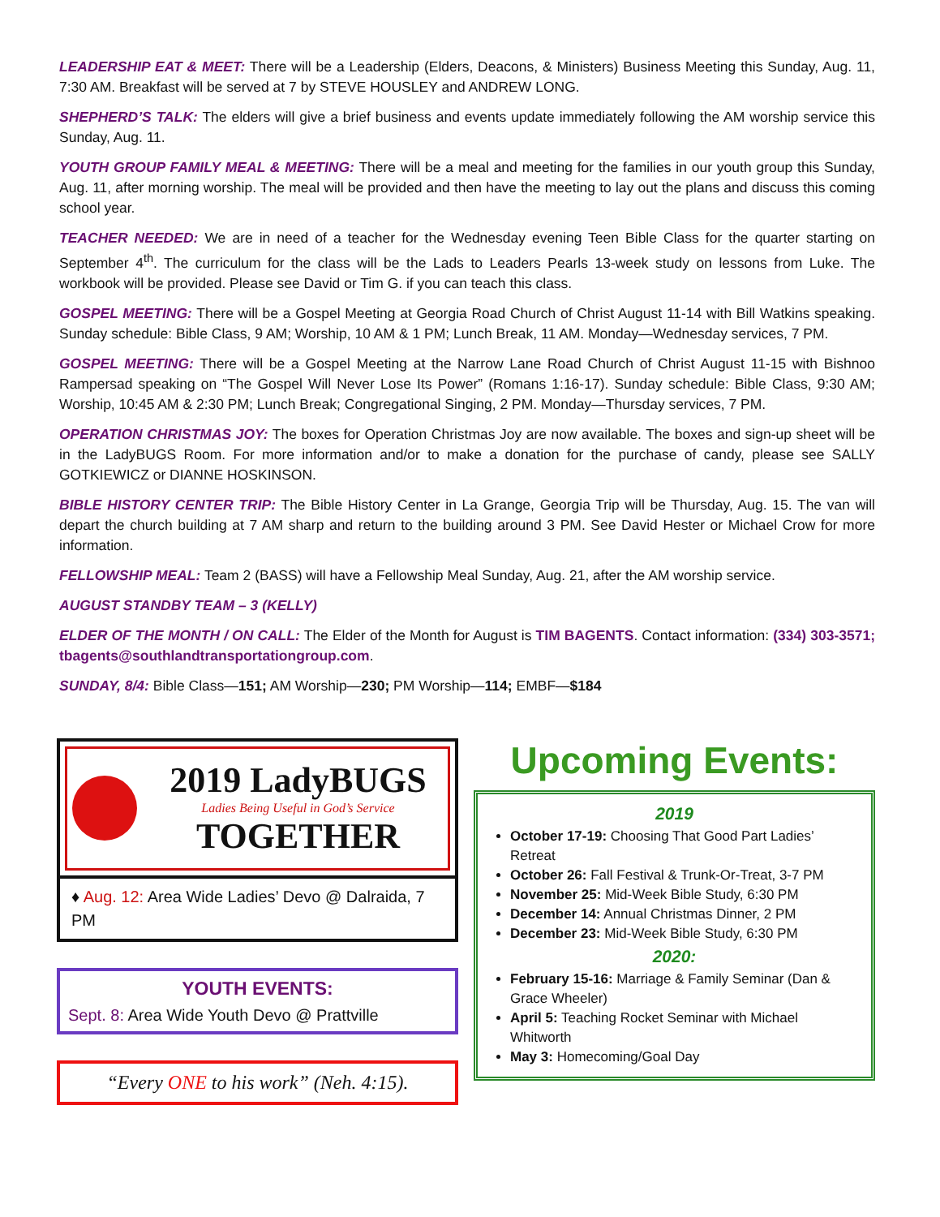LEADERSHIP EAT & MEET: There will be a Leadership (Elders, Deacons, & Ministers) Business Meeting this Sunday, Aug. 11, 7:30 AM. Breakfast will be served at 7 by STEVE HOUSLEY and ANDREW LONG.
SHEPHERD’S TALK: The elders will give a brief business and events update immediately following the AM worship service this Sunday, Aug. 11.
YOUTH GROUP FAMILY MEAL & MEETING: There will be a meal and meeting for the families in our youth group this Sunday, Aug. 11, after morning worship. The meal will be provided and then have the meeting to lay out the plans and discuss this coming school year.
TEACHER NEEDED: We are in need of a teacher for the Wednesday evening Teen Bible Class for the quarter starting on September 4<sup>th</sup>. The curriculum for the class will be the Lads to Leaders Pearls 13-week study on lessons from Luke. The workbook will be provided. Please see David or Tim G. if you can teach this class.
GOSPEL MEETING: There will be a Gospel Meeting at Georgia Road Church of Christ August 11-14 with Bill Watkins speaking. Sunday schedule: Bible Class, 9 AM; Worship, 10 AM & 1 PM; Lunch Break, 11 AM. Monday—Wednesday services, 7 PM.
GOSPEL MEETING: There will be a Gospel Meeting at the Narrow Lane Road Church of Christ August 11-15 with Bishnoo Rampersad speaking on “The Gospel Will Never Lose Its Power” (Romans 1:16-17). Sunday schedule: Bible Class, 9:30 AM; Worship, 10:45 AM & 2:30 PM; Lunch Break; Congregational Singing, 2 PM. Monday—Thursday services, 7 PM.
OPERATION CHRISTMAS JOY: The boxes for Operation Christmas Joy are now available. The boxes and sign-up sheet will be in the LadyBUGS Room. For more information and/or to make a donation for the purchase of candy, please see SALLY GOTKIEWICZ or DIANNE HOSKINSON.
BIBLE HISTORY CENTER TRIP: The Bible History Center in La Grange, Georgia Trip will be Thursday, Aug. 15. The van will depart the church building at 7 AM sharp and return to the building around 3 PM. See David Hester or Michael Crow for more information.
FELLOWSHIP MEAL: Team 2 (BASS) will have a Fellowship Meal Sunday, Aug. 21, after the AM worship service.
AUGUST STANDBY TEAM – 3 (KELLY)
ELDER OF THE MONTH / ON CALL: The Elder of the Month for August is TIM BAGENTS. Contact information: (334) 303-3571; tbagents@southlandtransportationgroup.com.
SUNDAY, 8/4: Bible Class—151; AM Worship—230; PM Worship—114; EMBF—$184
2019 LadyBUGS
Ladies Being Useful in God’s Service
TOGETHER
♦ Aug. 12: Area Wide Ladies’ Devo @ Dalraida, 7 PM
YOUTH EVENTS:
Sept. 8: Area Wide Youth Devo @ Prattville
“Every ONE to his work” (Neh. 4:15).
Upcoming Events:
2019
October 17-19: Choosing That Good Part Ladies’ Retreat
October 26: Fall Festival & Trunk-Or-Treat, 3-7 PM
November 25: Mid-Week Bible Study, 6:30 PM
December 14: Annual Christmas Dinner, 2 PM
December 23: Mid-Week Bible Study, 6:30 PM
2020:
February 15-16: Marriage & Family Seminar (Dan & Grace Wheeler)
April 5: Teaching Rocket Seminar with Michael Whitworth
May 3: Homecoming/Goal Day